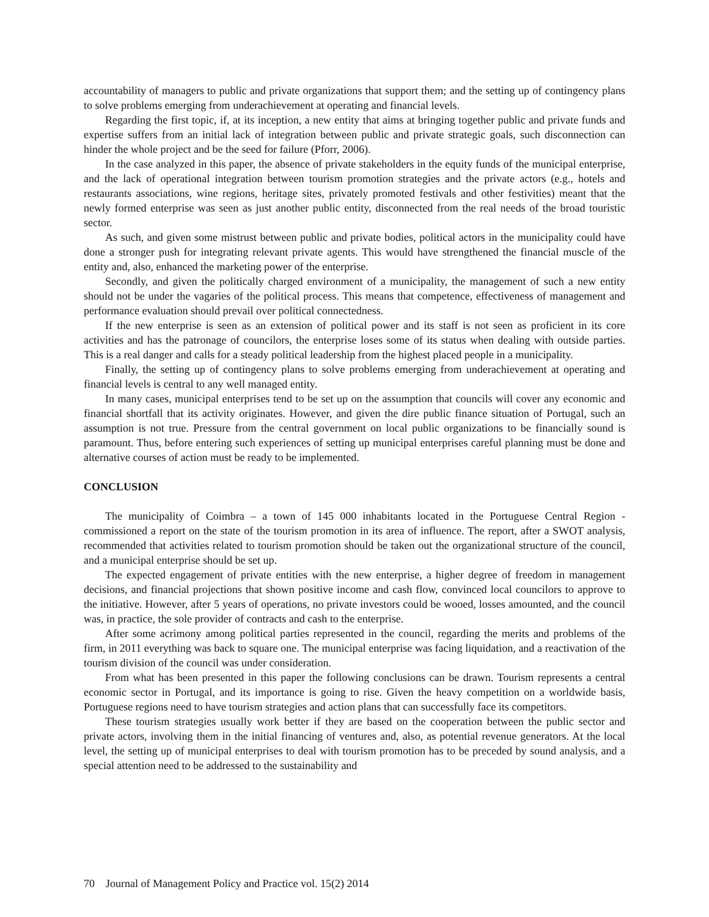accountability of managers to public and private organizations that support them; and the setting up of contingency plans to solve problems emerging from underachievement at operating and financial levels.
Regarding the first topic, if, at its inception, a new entity that aims at bringing together public and private funds and expertise suffers from an initial lack of integration between public and private strategic goals, such disconnection can hinder the whole project and be the seed for failure (Pforr, 2006).
In the case analyzed in this paper, the absence of private stakeholders in the equity funds of the municipal enterprise, and the lack of operational integration between tourism promotion strategies and the private actors (e.g., hotels and restaurants associations, wine regions, heritage sites, privately promoted festivals and other festivities) meant that the newly formed enterprise was seen as just another public entity, disconnected from the real needs of the broad touristic sector.
As such, and given some mistrust between public and private bodies, political actors in the municipality could have done a stronger push for integrating relevant private agents. This would have strengthened the financial muscle of the entity and, also, enhanced the marketing power of the enterprise.
Secondly, and given the politically charged environment of a municipality, the management of such a new entity should not be under the vagaries of the political process. This means that competence, effectiveness of management and performance evaluation should prevail over political connectedness.
If the new enterprise is seen as an extension of political power and its staff is not seen as proficient in its core activities and has the patronage of councilors, the enterprise loses some of its status when dealing with outside parties. This is a real danger and calls for a steady political leadership from the highest placed people in a municipality.
Finally, the setting up of contingency plans to solve problems emerging from underachievement at operating and financial levels is central to any well managed entity.
In many cases, municipal enterprises tend to be set up on the assumption that councils will cover any economic and financial shortfall that its activity originates. However, and given the dire public finance situation of Portugal, such an assumption is not true. Pressure from the central government on local public organizations to be financially sound is paramount. Thus, before entering such experiences of setting up municipal enterprises careful planning must be done and alternative courses of action must be ready to be implemented.
CONCLUSION
The municipality of Coimbra – a town of 145 000 inhabitants located in the Portuguese Central Region - commissioned a report on the state of the tourism promotion in its area of influence. The report, after a SWOT analysis, recommended that activities related to tourism promotion should be taken out the organizational structure of the council, and a municipal enterprise should be set up.
The expected engagement of private entities with the new enterprise, a higher degree of freedom in management decisions, and financial projections that shown positive income and cash flow, convinced local councilors to approve to the initiative. However, after 5 years of operations, no private investors could be wooed, losses amounted, and the council was, in practice, the sole provider of contracts and cash to the enterprise.
After some acrimony among political parties represented in the council, regarding the merits and problems of the firm, in 2011 everything was back to square one. The municipal enterprise was facing liquidation, and a reactivation of the tourism division of the council was under consideration.
From what has been presented in this paper the following conclusions can be drawn. Tourism represents a central economic sector in Portugal, and its importance is going to rise. Given the heavy competition on a worldwide basis, Portuguese regions need to have tourism strategies and action plans that can successfully face its competitors.
These tourism strategies usually work better if they are based on the cooperation between the public sector and private actors, involving them in the initial financing of ventures and, also, as potential revenue generators. At the local level, the setting up of municipal enterprises to deal with tourism promotion has to be preceded by sound analysis, and a special attention need to be addressed to the sustainability and
70 Journal of Management Policy and Practice vol. 15(2) 2014